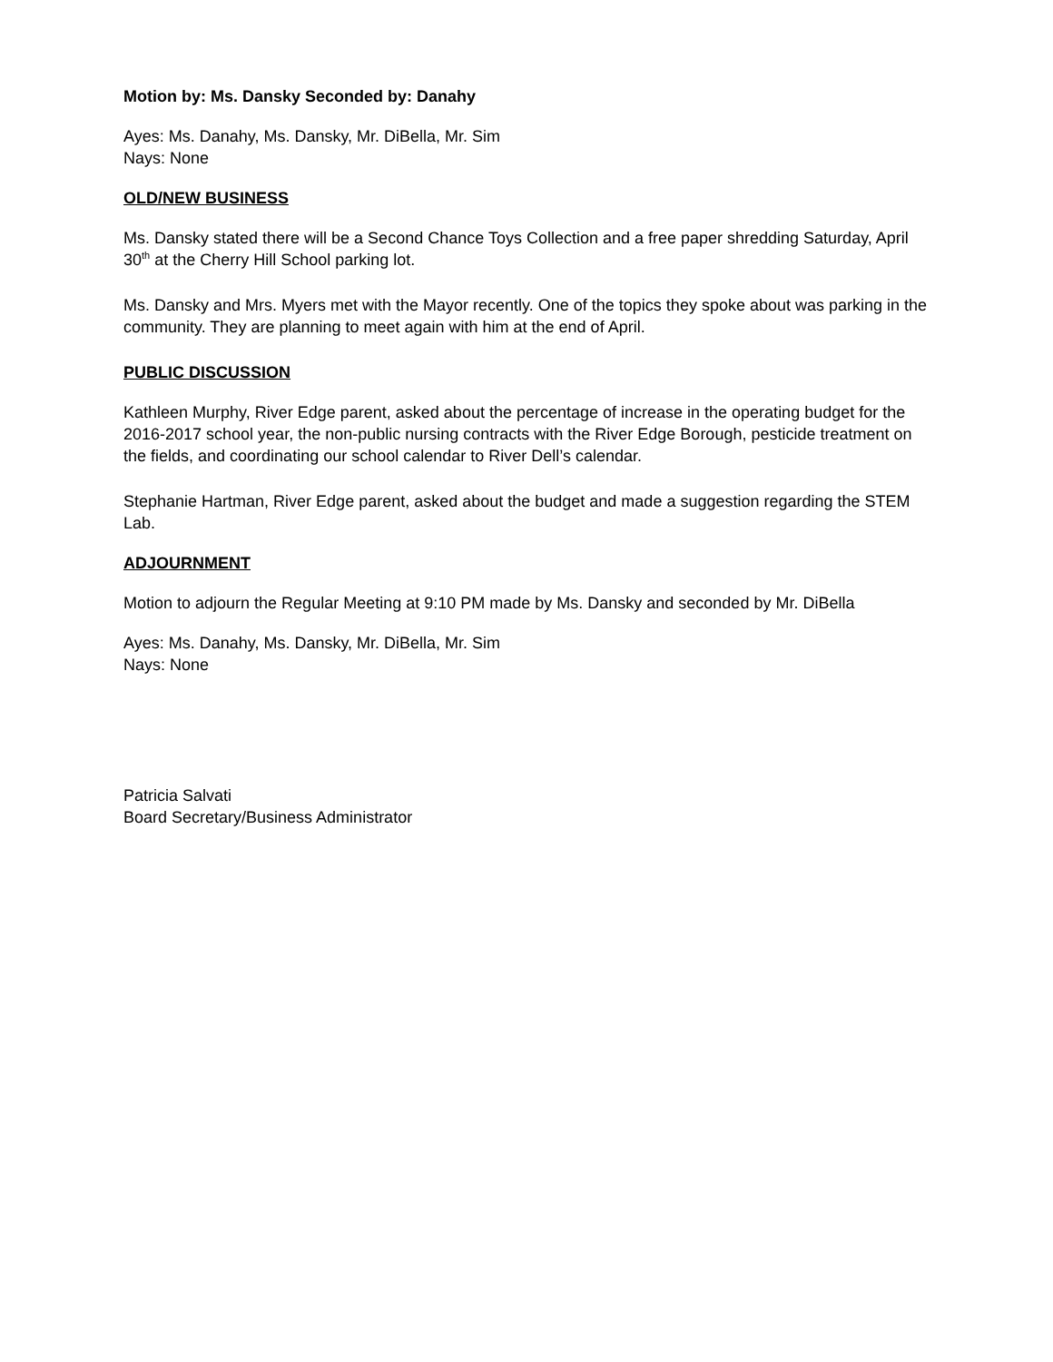Motion by: Ms. Dansky Seconded by: Danahy
Ayes: Ms. Danahy, Ms. Dansky, Mr. DiBella, Mr. Sim
Nays: None
OLD/NEW BUSINESS
Ms. Dansky stated there will be a Second Chance Toys Collection and a free paper shredding Saturday, April 30<sup>th</sup> at the Cherry Hill School parking lot.
Ms. Dansky and Mrs. Myers met with the Mayor recently. One of the topics they spoke about was parking in the community. They are planning to meet again with him at the end of April.
PUBLIC DISCUSSION
Kathleen Murphy, River Edge parent, asked about the percentage of increase in the operating budget for the 2016-2017 school year, the non-public nursing contracts with the River Edge Borough, pesticide treatment on the fields, and coordinating our school calendar to River Dell’s calendar.
Stephanie Hartman, River Edge parent, asked about the budget and made a suggestion regarding the STEM Lab.
ADJOURNMENT
Motion to adjourn the Regular Meeting at 9:10 PM made by Ms. Dansky and seconded by Mr. DiBella
Ayes: Ms. Danahy, Ms. Dansky, Mr. DiBella, Mr. Sim
Nays: None
Patricia Salvati
Board Secretary/Business Administrator